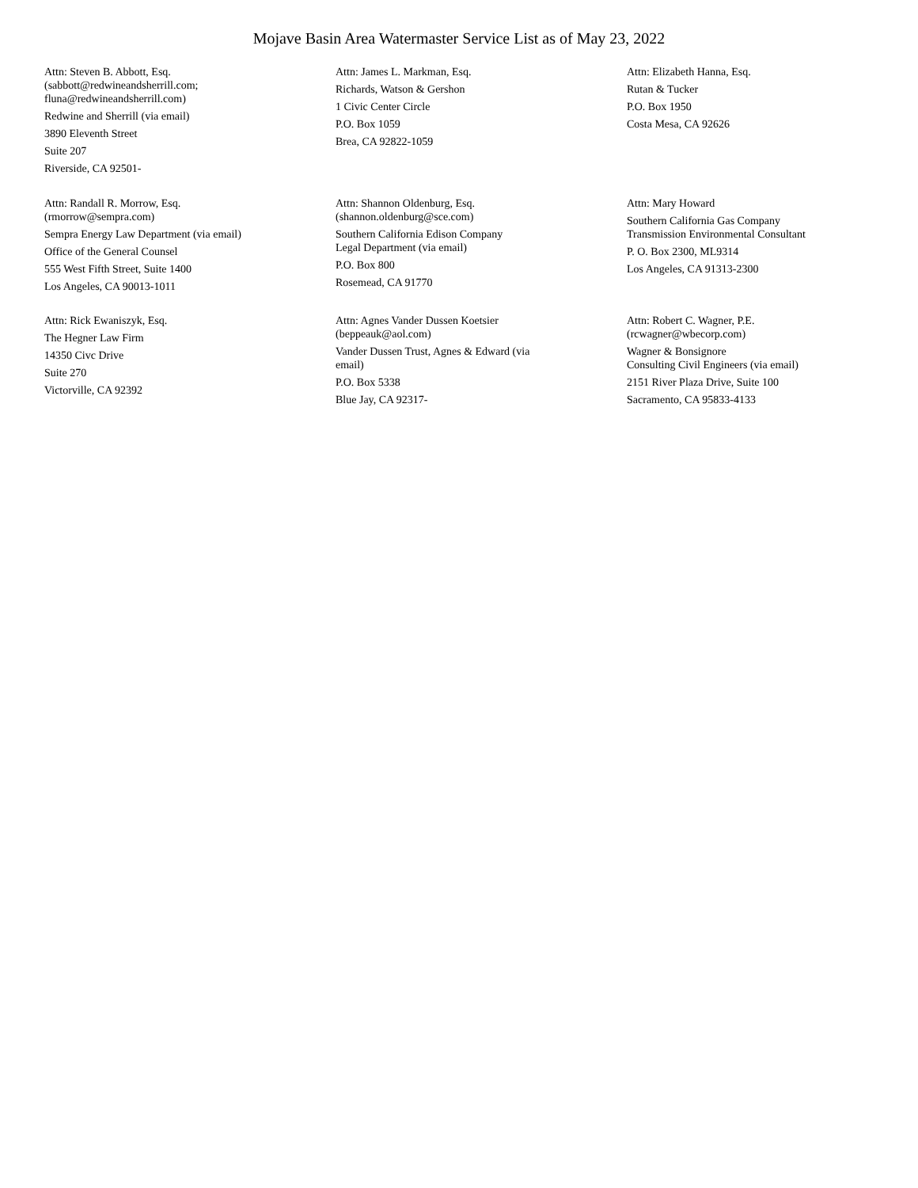Mojave Basin Area Watermaster Service List as of May 23, 2022
Attn: Steven B. Abbott, Esq.
(sabbott@redwineandsherrill.com;
fluna@redwineandsherrill.com)
Redwine and Sherrill (via email)
3890 Eleventh Street
Suite 207
Riverside, CA 92501-
Attn: James L. Markman, Esq.
Richards, Watson & Gershon
1 Civic Center Circle
P.O. Box 1059
Brea, CA 92822-1059
Attn: Elizabeth Hanna, Esq.
Rutan & Tucker
P.O. Box 1950
Costa Mesa, CA 92626
Attn: Randall R. Morrow, Esq.
(rmorrow@sempra.com)
Sempra Energy Law Department (via email)
Office of the General Counsel
555 West Fifth Street, Suite 1400
Los Angeles, CA 90013-1011
Attn: Shannon Oldenburg, Esq.
(shannon.oldenburg@sce.com)
Southern California Edison Company
Legal Department (via email)
P.O. Box 800
Rosemead, CA 91770
Attn: Mary Howard
Southern California Gas Company
Transmission Environmental Consultant
P. O. Box 2300, ML9314
Los Angeles, CA 91313-2300
Attn: Rick Ewaniszyk, Esq.
The Hegner Law Firm
14350 Civc Drive
Suite 270
Victorville, CA 92392
Attn: Agnes Vander Dussen Koetsier
(beppeauk@aol.com)
Vander Dussen Trust, Agnes & Edward (via
email)
P.O. Box 5338
Blue Jay, CA 92317-
Attn: Robert C. Wagner, P.E.
(rcwagner@wbecorp.com)
Wagner & Bonsignore
Consulting Civil Engineers (via email)
2151 River Plaza Drive, Suite 100
Sacramento, CA 95833-4133